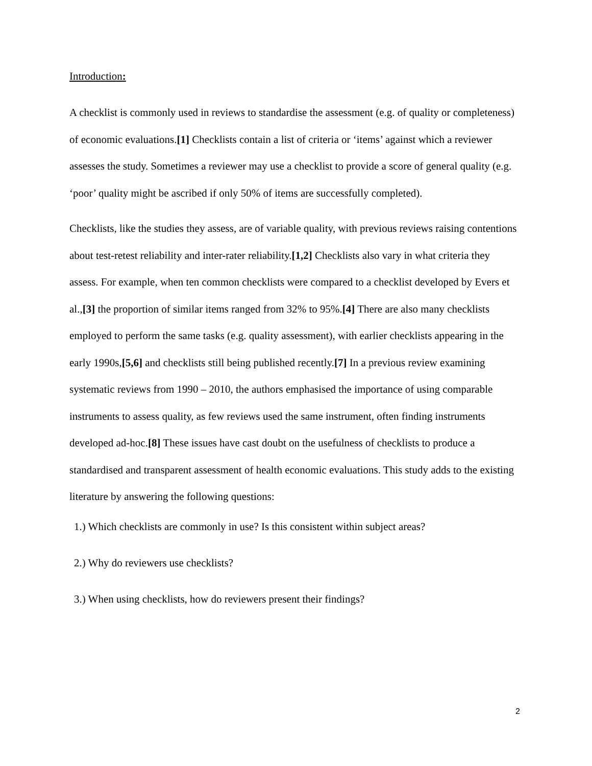Introduction:
A checklist is commonly used in reviews to standardise the assessment (e.g. of quality or completeness) of economic evaluations.[1] Checklists contain a list of criteria or ‘items’ against which a reviewer assesses the study. Sometimes a reviewer may use a checklist to provide a score of general quality (e.g. ‘poor’ quality might be ascribed if only 50% of items are successfully completed).
Checklists, like the studies they assess, are of variable quality, with previous reviews raising contentions about test-retest reliability and inter-rater reliability.[1,2] Checklists also vary in what criteria they assess. For example, when ten common checklists were compared to a checklist developed by Evers et al.,[3] the proportion of similar items ranged from 32% to 95%.[4] There are also many checklists employed to perform the same tasks (e.g. quality assessment), with earlier checklists appearing in the early 1990s,[5,6] and checklists still being published recently.[7] In a previous review examining systematic reviews from 1990 – 2010, the authors emphasised the importance of using comparable instruments to assess quality, as few reviews used the same instrument, often finding instruments developed ad-hoc.[8] These issues have cast doubt on the usefulness of checklists to produce a standardised and transparent assessment of health economic evaluations. This study adds to the existing literature by answering the following questions:
1.) Which checklists are commonly in use? Is this consistent within subject areas?
2.) Why do reviewers use checklists?
3.) When using checklists, how do reviewers present their findings?
2